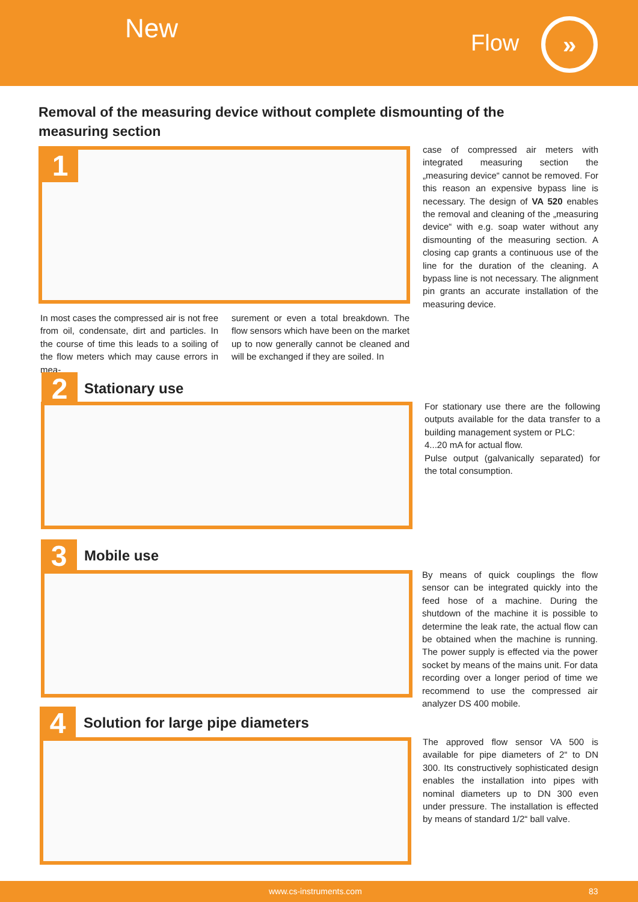New Flow »
Removal of the measuring device without complete dismounting of the measuring section
1
In most cases the compressed air is not free from oil, condensate, dirt and particles. In the course of time this leads to a soiling of the flow meters which may cause errors in mea-
surement or even a total breakdown. The flow sensors which have been on the market up to now generally cannot be cleaned and will be exchanged if they are soiled. In
case of compressed air meters with integrated measuring section the „measuring device“ cannot be removed. For this reason an expensive bypass line is necessary. The design of VA 520 enables the removal and cleaning of the „measuring device“ with e.g. soap water without any dismounting of the measuring section. A closing cap grants a continuous use of the line for the duration of the cleaning. A bypass line is not necessary. The alignment pin grants an accurate installation of the measuring device.
2 Stationary use
For stationary use there are the following outputs available for the data transfer to a building management system or PLC:
4...20 mA for actual flow.
Pulse output (galvanically separated) for the total consumption.
3 Mobile use
By means of quick couplings the flow sensor can be integrated quickly into the feed hose of a machine. During the shutdown of the machine it is possible to determine the leak rate, the actual flow can be obtained when the machine is running. The power supply is effected via the power socket by means of the mains unit. For data recording over a longer period of time we recommend to use the compressed air analyzer DS 400 mobile.
4
Solution for large pipe diameters
The approved flow sensor VA 500 is available for pipe diameters of 2“ to DN 300. Its constructively sophisticated design enables the installation into pipes with nominal diameters up to DN 300 even under pressure. The installation is effected by means of standard 1/2“ ball valve.
www.cs-instruments.com 83